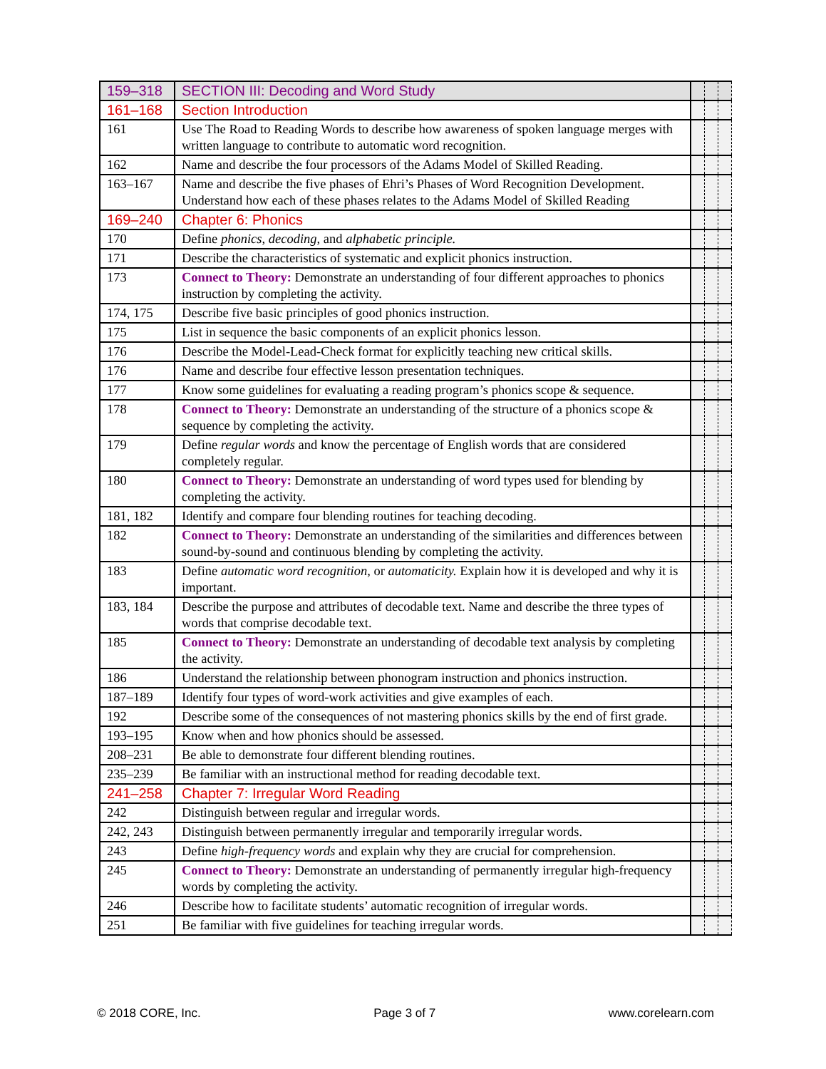| 159–318 | SECTION III: Decoding and Word Study | | | |
| 161–168 | Section Introduction | | | |
| 161 | Use The Road to Reading Words to describe how awareness of spoken language merges with written language to contribute to automatic word recognition. | | | |
| 162 | Name and describe the four processors of the Adams Model of Skilled Reading. | | | |
| 163–167 | Name and describe the five phases of Ehri’s Phases of Word Recognition Development. Understand how each of these phases relates to the Adams Model of Skilled Reading | | | |
| 169–240 | Chapter 6: Phonics | | | |
| 170 | Define phonics, decoding, and alphabetic principle. | | | |
| 171 | Describe the characteristics of systematic and explicit phonics instruction. | | | |
| 173 | Connect to Theory: Demonstrate an understanding of four different approaches to phonics instruction by completing the activity. | | | |
| 174, 175 | Describe five basic principles of good phonics instruction. | | | |
| 175 | List in sequence the basic components of an explicit phonics lesson. | | | |
| 176 | Describe the Model-Lead-Check format for explicitly teaching new critical skills. | | | |
| 176 | Name and describe four effective lesson presentation techniques. | | | |
| 177 | Know some guidelines for evaluating a reading program’s phonics scope & sequence. | | | |
| 178 | Connect to Theory: Demonstrate an understanding of the structure of a phonics scope & sequence by completing the activity. | | | |
| 179 | Define regular words and know the percentage of English words that are considered completely regular. | | | |
| 180 | Connect to Theory: Demonstrate an understanding of word types used for blending by completing the activity. | | | |
| 181, 182 | Identify and compare four blending routines for teaching decoding. | | | |
| 182 | Connect to Theory: Demonstrate an understanding of the similarities and differences between sound-by-sound and continuous blending by completing the activity. | | | |
| 183 | Define automatic word recognition, or automaticity. Explain how it is developed and why it is important. | | | |
| 183, 184 | Describe the purpose and attributes of decodable text. Name and describe the three types of words that comprise decodable text. | | | |
| 185 | Connect to Theory: Demonstrate an understanding of decodable text analysis by completing the activity. | | | |
| 186 | Understand the relationship between phonogram instruction and phonics instruction. | | | |
| 187–189 | Identify four types of word-work activities and give examples of each. | | | |
| 192 | Describe some of the consequences of not mastering phonics skills by the end of first grade. | | | |
| 193–195 | Know when and how phonics should be assessed. | | | |
| 208–231 | Be able to demonstrate four different blending routines. | | | |
| 235–239 | Be familiar with an instructional method for reading decodable text. | | | |
| 241–258 | Chapter 7: Irregular Word Reading | | | |
| 242 | Distinguish between regular and irregular words. | | | |
| 242, 243 | Distinguish between permanently irregular and temporarily irregular words. | | | |
| 243 | Define high-frequency words and explain why they are crucial for comprehension. | | | |
| 245 | Connect to Theory: Demonstrate an understanding of permanently irregular high-frequency words by completing the activity. | | | |
| 246 | Describe how to facilitate students’ automatic recognition of irregular words. | | | |
| 251 | Be familiar with five guidelines for teaching irregular words. | | | |
© 2018 CORE, Inc. Page 3 of 7 www.corelearn.com